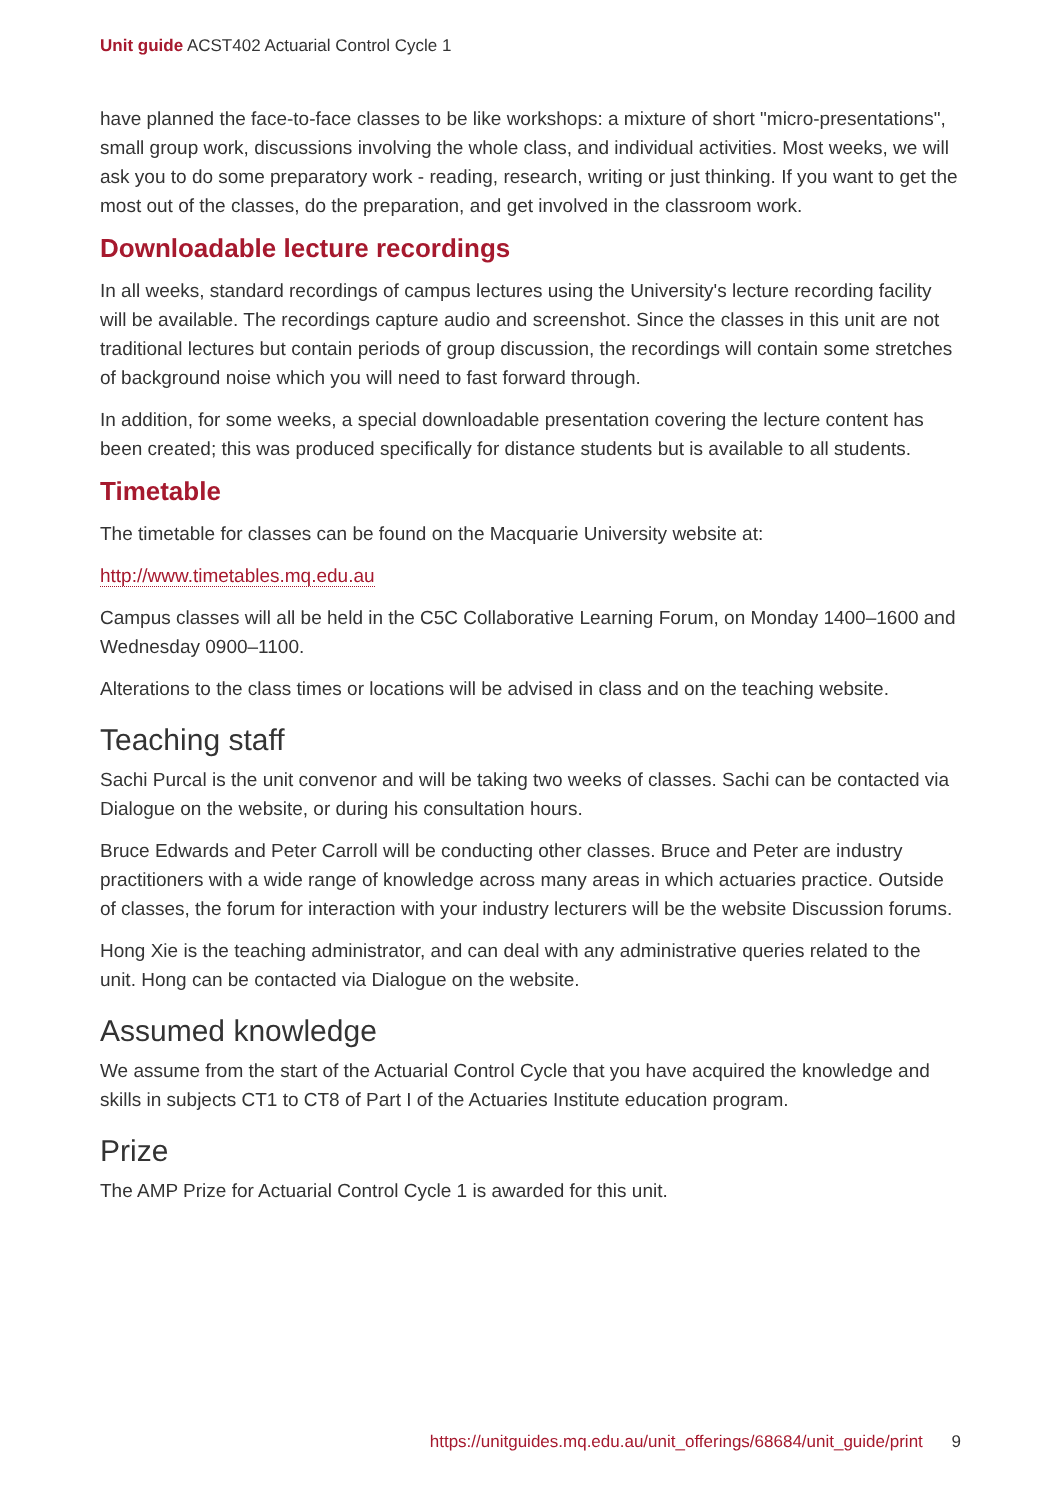Unit guide ACST402 Actuarial Control Cycle 1
have planned the face-to-face classes to be like workshops: a mixture of short "micro-presentations", small group work, discussions involving the whole class, and individual activities. Most weeks, we will ask you to do some preparatory work - reading, research, writing or just thinking. If you want to get the most out of the classes, do the preparation, and get involved in the classroom work.
Downloadable lecture recordings
In all weeks, standard recordings of campus lectures using the University's lecture recording facility will be available. The recordings capture audio and screenshot. Since the classes in this unit are not traditional lectures but contain periods of group discussion, the recordings will contain some stretches of background noise which you will need to fast forward through.
In addition, for some weeks, a special downloadable presentation covering the lecture content has been created; this was produced specifically for distance students but is available to all students.
Timetable
The timetable for classes can be found on the Macquarie University website at:
http://www.timetables.mq.edu.au
Campus classes will all be held in the C5C Collaborative Learning Forum, on Monday 1400–1600 and Wednesday 0900–1100.
Alterations to the class times or locations will be advised in class and on the teaching website.
Teaching staff
Sachi Purcal is the unit convenor and will be taking two weeks of classes. Sachi can be contacted via Dialogue on the website, or during his consultation hours.
Bruce Edwards and Peter Carroll will be conducting other classes. Bruce and Peter are industry practitioners with a wide range of knowledge across many areas in which actuaries practice. Outside of classes, the forum for interaction with your industry lecturers will be the website Discussion forums.
Hong Xie is the teaching administrator, and can deal with any administrative queries related to the unit. Hong can be contacted via Dialogue on the website.
Assumed knowledge
We assume from the start of the Actuarial Control Cycle that you have acquired the knowledge and skills in subjects CT1 to CT8 of Part I of the Actuaries Institute education program.
Prize
The AMP Prize for Actuarial Control Cycle 1 is awarded for this unit.
https://unitguides.mq.edu.au/unit_offerings/68684/unit_guide/print 9